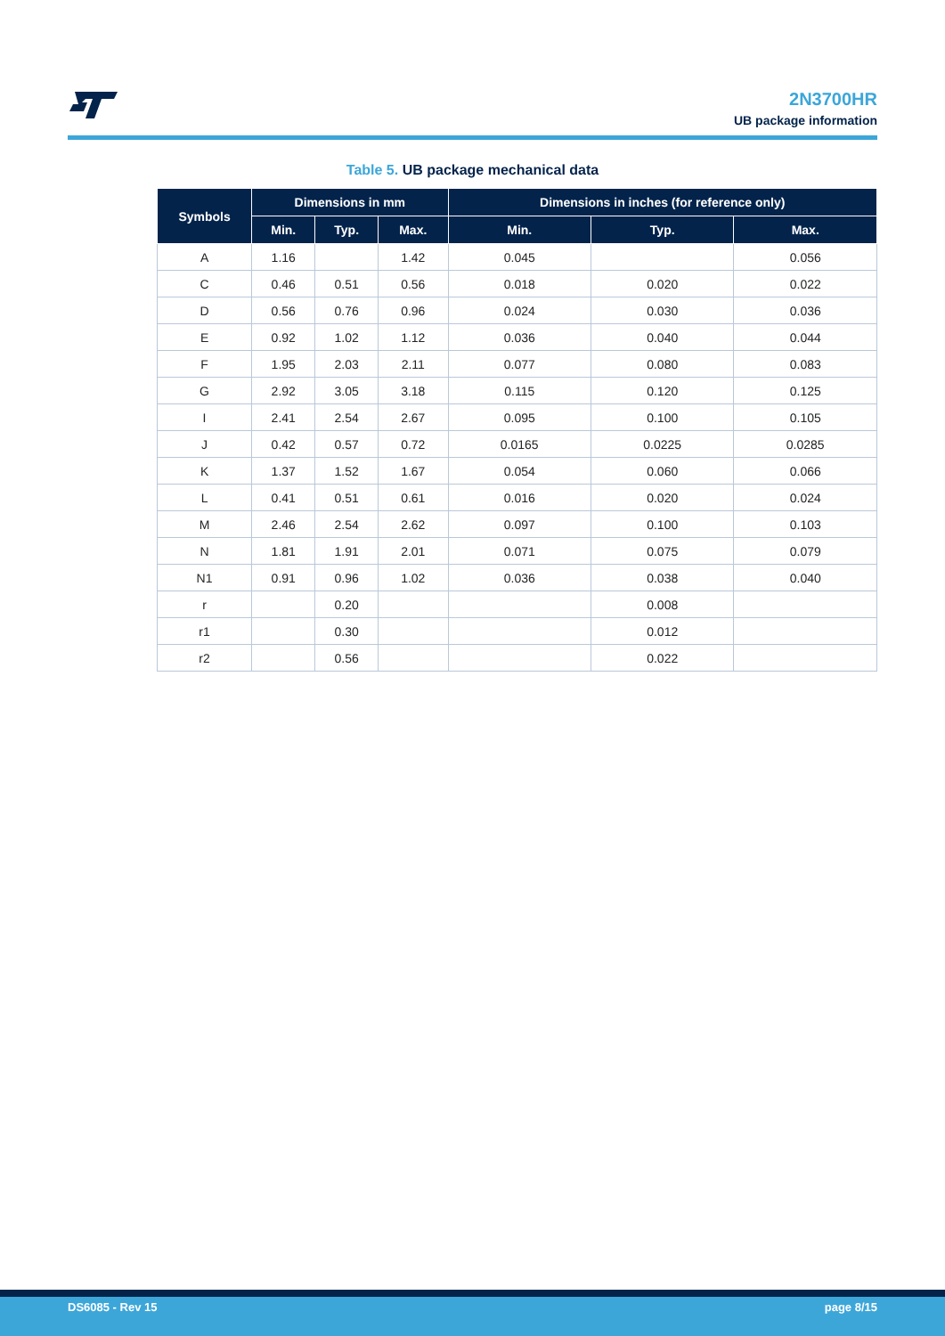2N3700HR
UB package information
Table 5. UB package mechanical data
| Symbols | Dimensions in mm | | | Dimensions in inches (for reference only) | | |
| --- | --- | --- | --- | --- | --- | --- |
| | Min. | Typ. | Max. | Min. | Typ. | Max. |
| A | 1.16 | | 1.42 | 0.045 | | 0.056 |
| C | 0.46 | 0.51 | 0.56 | 0.018 | 0.020 | 0.022 |
| D | 0.56 | 0.76 | 0.96 | 0.024 | 0.030 | 0.036 |
| E | 0.92 | 1.02 | 1.12 | 0.036 | 0.040 | 0.044 |
| F | 1.95 | 2.03 | 2.11 | 0.077 | 0.080 | 0.083 |
| G | 2.92 | 3.05 | 3.18 | 0.115 | 0.120 | 0.125 |
| I | 2.41 | 2.54 | 2.67 | 0.095 | 0.100 | 0.105 |
| J | 0.42 | 0.57 | 0.72 | 0.0165 | 0.0225 | 0.0285 |
| K | 1.37 | 1.52 | 1.67 | 0.054 | 0.060 | 0.066 |
| L | 0.41 | 0.51 | 0.61 | 0.016 | 0.020 | 0.024 |
| M | 2.46 | 2.54 | 2.62 | 0.097 | 0.100 | 0.103 |
| N | 1.81 | 1.91 | 2.01 | 0.071 | 0.075 | 0.079 |
| N1 | 0.91 | 0.96 | 1.02 | 0.036 | 0.038 | 0.040 |
| r | | 0.20 | | | 0.008 | |
| r1 | | 0.30 | | | 0.012 | |
| r2 | | 0.56 | | | 0.022 | |
DS6085 - Rev 15 page 8/15